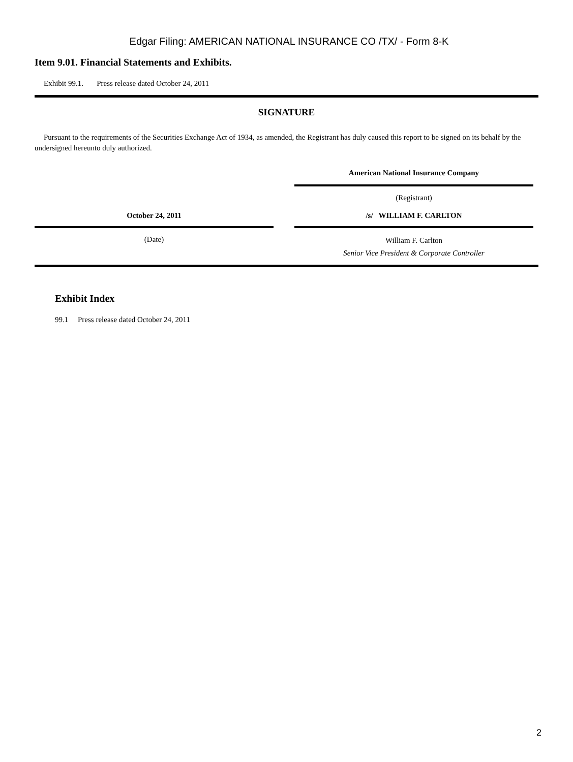Edgar Filing: AMERICAN NATIONAL INSURANCE CO /TX/ - Form 8-K
Item 9.01. Financial Statements and Exhibits.
Exhibit 99.1. Press release dated October 24, 2011
SIGNATURE
Pursuant to the requirements of the Securities Exchange Act of 1934, as amended, the Registrant has duly caused this report to be signed on its behalf by the undersigned hereunto duly authorized.
American National Insurance Company
(Registrant)
October 24, 2011
(Date)
/s/ WILLIAM F. CARLTON
William F. Carlton
Senior Vice President & Corporate Controller
Exhibit Index
99.1 Press release dated October 24, 2011
2